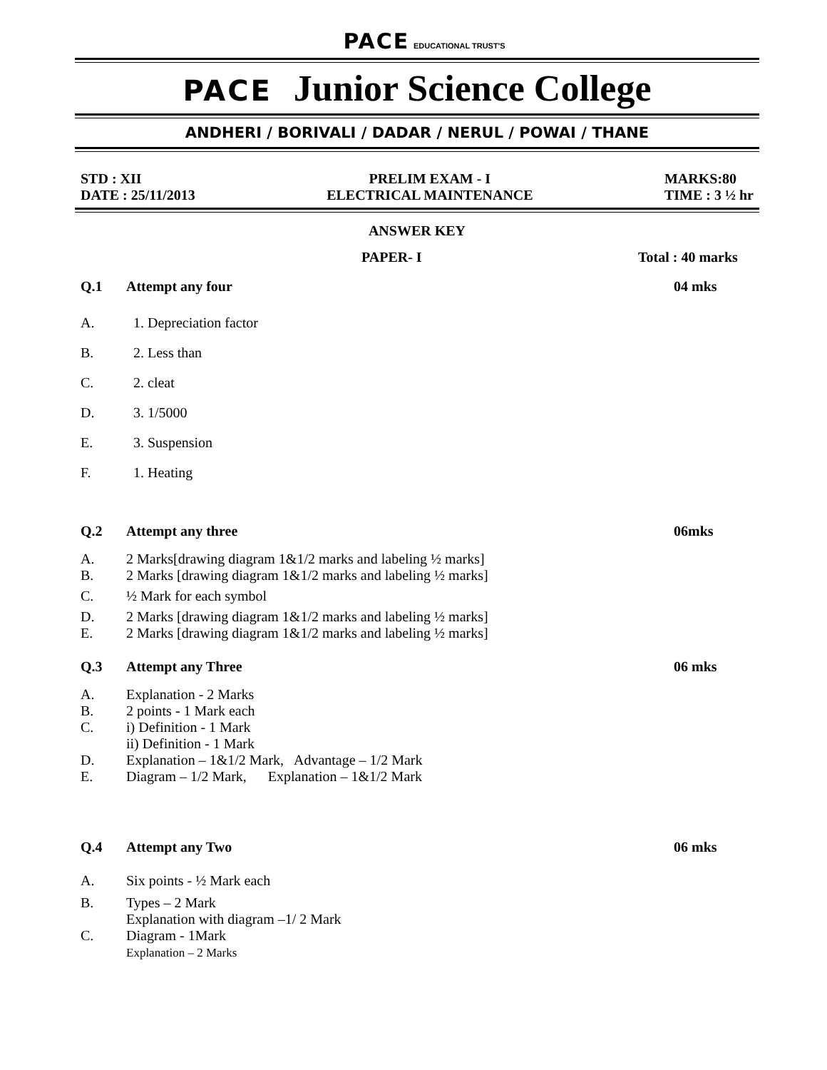PACE EDUCATIONAL TRUST'S
PACE Junior Science College
ANDHERI / BORIVALI / DADAR / NERUL / POWAI / THANE
STD : XII
DATE : 25/11/2013
PRELIM EXAM - I
ELECTRICAL MAINTENANCE
MARKS:80
TIME : 3 ½ hr
ANSWER KEY
PAPER- I Total : 40 marks
Q.1 Attempt any four 04 mks
A.
B.
C.
D.
E.
F.
1. Depreciation factor
2. Less than
2. cleat
3. 1/5000
3. Suspension
1. Heating
Q.2 Attempt any three 06mks
A. 2 Marks[drawing diagram 1&1/2 marks and labeling ½ marks]
B. 2 Marks [drawing diagram 1&1/2 marks and labeling ½ marks]
C. ½ Mark for each symbol
D. 2 Marks [drawing diagram 1&1/2 marks and labeling ½ marks]
E. 2 Marks [drawing diagram 1&1/2 marks and labeling ½ marks]
Q.3 Attempt any Three 06 mks
A. Explanation - 2 Marks
B. 2 points - 1 Mark each
C. i) Definition - 1 Mark
ii) Definition - 1 Mark
D. Explanation – 1&1/2 Mark, Advantage – 1/2 Mark
E. Diagram – 1/2 Mark, Explanation – 1&1/2 Mark
Q.4 Attempt any Two 06 mks
A. Six points - ½ Mark each
B. Types – 2 Mark
Explanation with diagram –1/ 2 Mark
C. Diagram - 1Mark
Explanation – 2 Marks